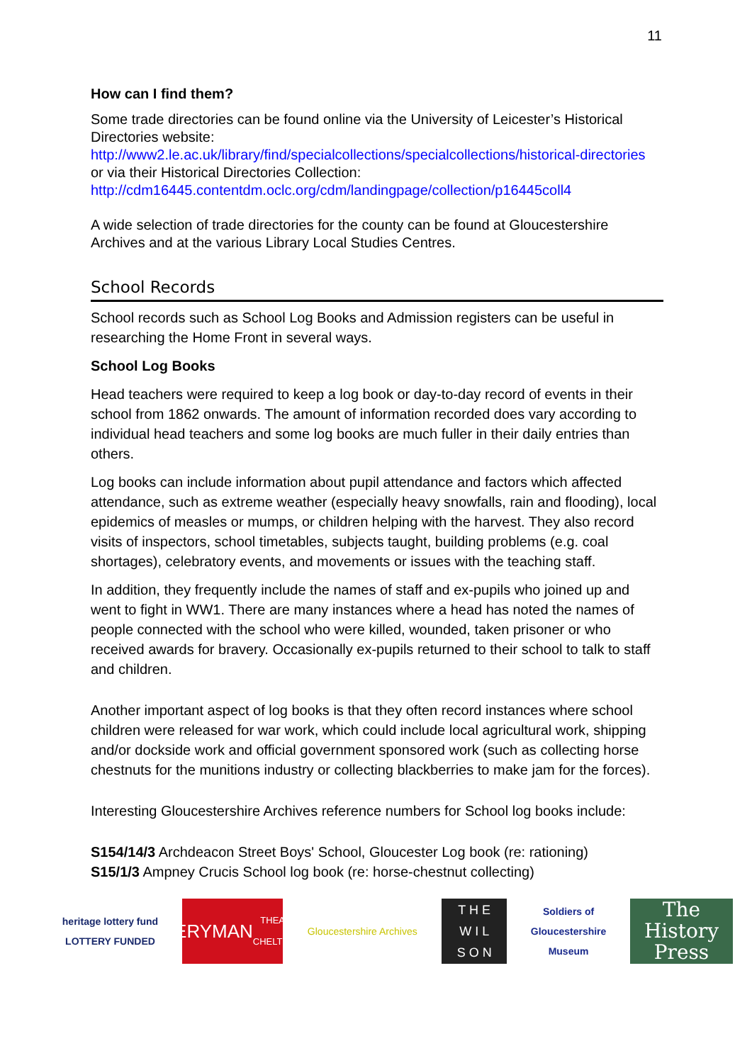11
How can I find them?
Some trade directories can be found online via the University of Leicester’s Historical Directories website:
http://www2.le.ac.uk/library/find/specialcollections/specialcollections/historical-directories
or via their Historical Directories Collection:
http://cdm16445.contentdm.oclc.org/cdm/landingpage/collection/p16445coll4
A wide selection of trade directories for the county can be found at Gloucestershire Archives and at the various Library Local Studies Centres.
School Records
School records such as School Log Books and Admission registers can be useful in researching the Home Front in several ways.
School Log Books
Head teachers were required to keep a log book or day-to-day record of events in their school from 1862 onwards. The amount of information recorded does vary according to individual head teachers and some log books are much fuller in their daily entries than others.
Log books can include information about pupil attendance and factors which affected attendance, such as extreme weather (especially heavy snowfalls, rain and flooding), local epidemics of measles or mumps, or children helping with the harvest. They also record visits of inspectors, school timetables, subjects taught, building problems (e.g. coal shortages), celebratory events, and movements or issues with the teaching staff.
In addition, they frequently include the names of staff and ex-pupils who joined up and went to fight in WW1. There are many instances where a head has noted the names of people connected with the school who were killed, wounded, taken prisoner or who received awards for bravery. Occasionally ex-pupils returned to their school to talk to staff and children.
Another important aspect of log books is that they often record instances where school children were released for war work, which could include local agricultural work, shipping and/or dockside work and official government sponsored work (such as collecting horse chestnuts for the munitions industry or collecting blackberries to make jam for the forces).
Interesting Gloucestershire Archives reference numbers for School log books include:
S154/14/3 Archdeacon Street Boys' School, Gloucester Log book (re: rationing)
S15/1/3 Ampney Crucis School log book (re: horse-chestnut collecting)
heritage lottery fund
LOTTERY FUNDED
EVERYMAN
THEATRE · CHELTENHAM
Gloucestershire Archives
T H E
W I L
S O N
Soldiers of Gloucestershire Museum
The History Press